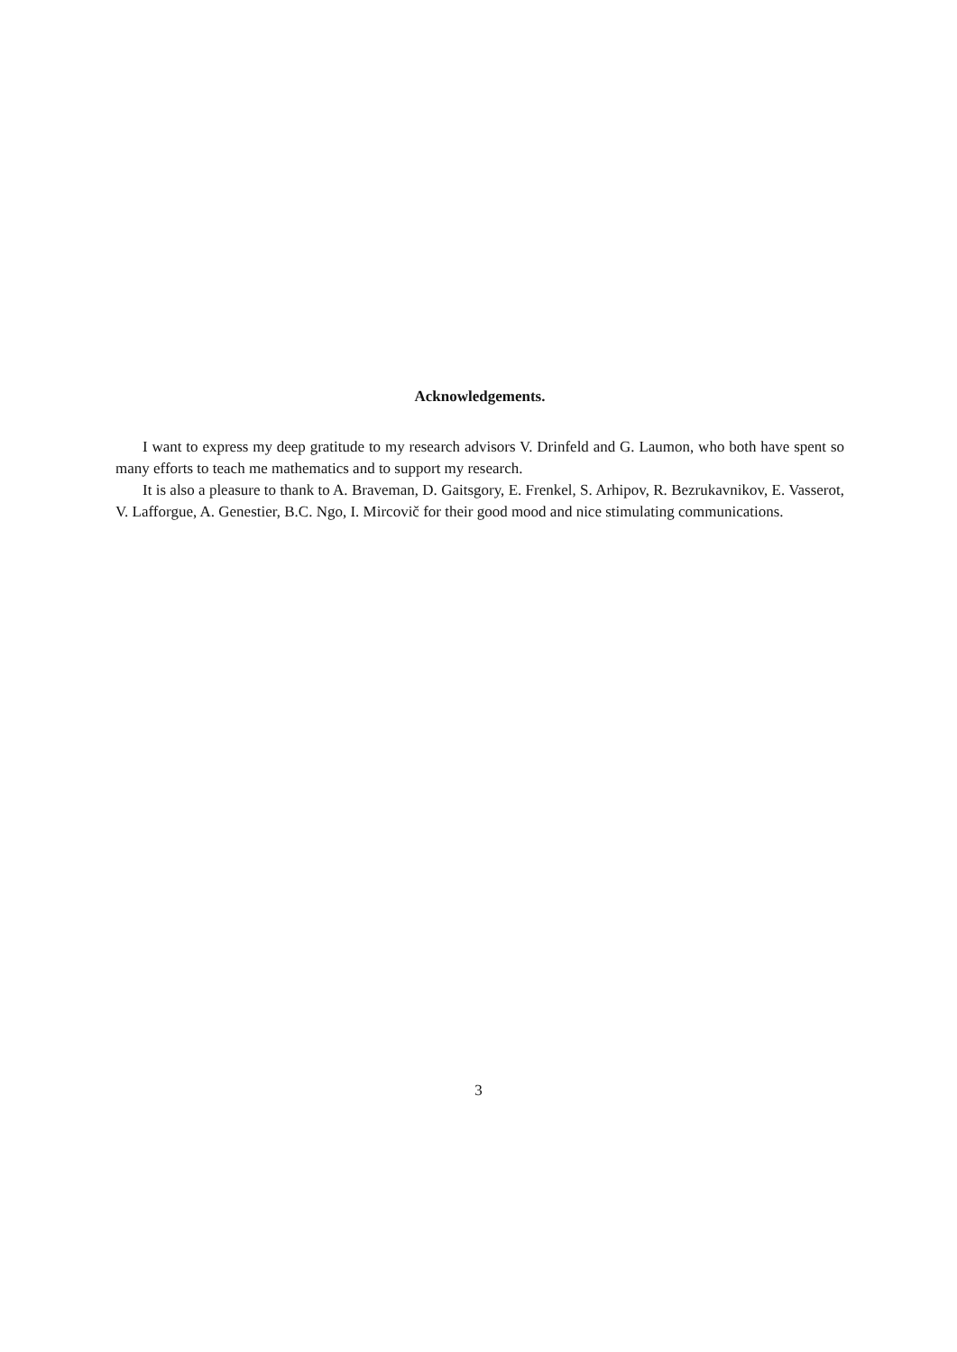Acknowledgements.
I want to express my deep gratitude to my research advisors V. Drinfeld and G. Laumon, who both have spent so many efforts to teach me mathematics and to support my research.
It is also a pleasure to thank to A. Braveman, D. Gaitsgory, E. Frenkel, S. Arhipov, R. Bezrukavnikov, E. Vasserot, V. Lafforgue, A. Genestier, B.C. Ngo, I. Mircovič for their good mood and nice stimulating communications.
3